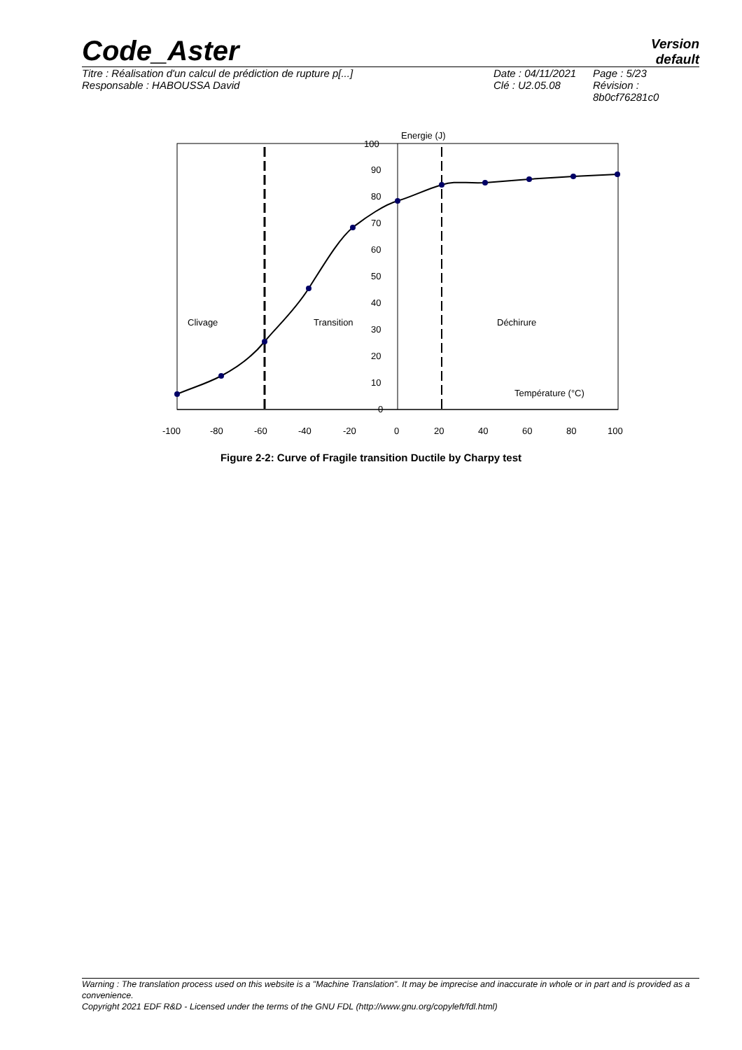Code_Aster
Version
default
Titre : Réalisation d'un calcul de prédiction de rupture p[...]
Responsable : HABOUSSA David
Date : 04/11/2021
Clé : U2.05.08
Page : 5/23
Révision :
8b0cf76281c0
100
90
80
70
60
50
40
30
20
10
0
Energie (J)
Clivage
Transition
Déchirure
Température (°C)
-100
-80
-60
-40
-20
0
20
40
60
80
100
Figure 2-2: Curve of Fragile transition Ductile by Charpy test
Warning : The translation process used on this website is a "Machine Translation". It may be imprecise and inaccurate in whole or in part and is provided as a convenience.
Copyright 2021 EDF R&D - Licensed under the terms of the GNU FDL (http://www.gnu.org/copyleft/fdl.html)